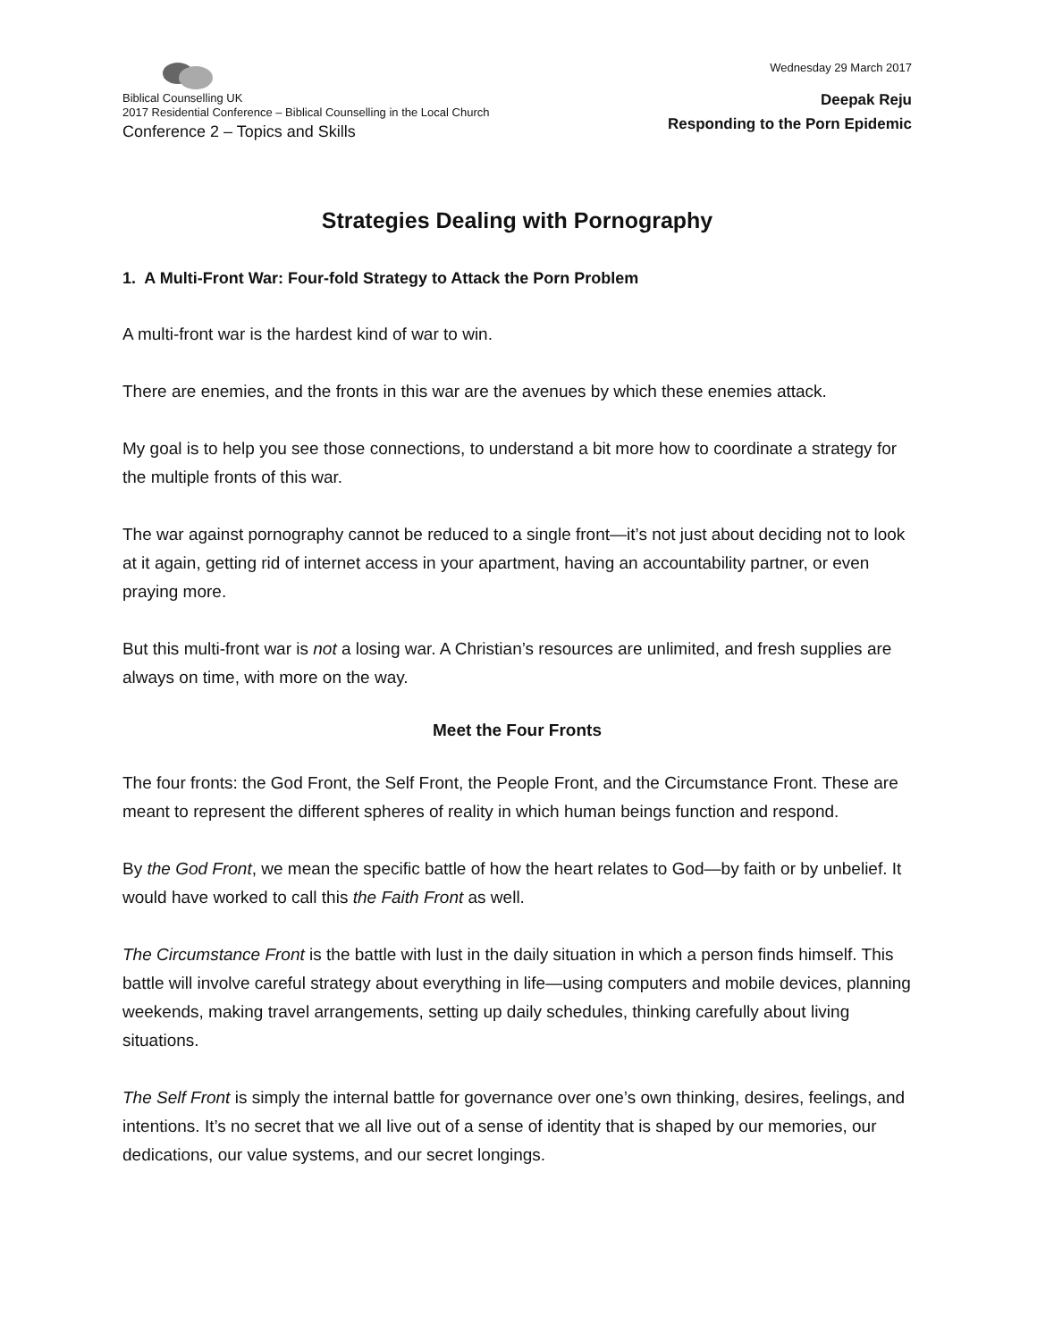Biblical Counselling UK
2017 Residential Conference – Biblical Counselling in the Local Church
Conference 2 – Topics and Skills
Wednesday 29 March 2017
Deepak Reju
Responding to the Porn Epidemic
Strategies Dealing with Pornography
1. A Multi-Front War: Four-fold Strategy to Attack the Porn Problem
A multi-front war is the hardest kind of war to win.
There are enemies, and the fronts in this war are the avenues by which these enemies attack.
My goal is to help you see those connections, to understand a bit more how to coordinate a strategy for the multiple fronts of this war.
The war against pornography cannot be reduced to a single front—it’s not just about deciding not to look at it again, getting rid of internet access in your apartment, having an accountability partner, or even praying more.
But this multi-front war is not a losing war. A Christian’s resources are unlimited, and fresh supplies are always on time, with more on the way.
Meet the Four Fronts
The four fronts: the God Front, the Self Front, the People Front, and the Circumstance Front. These are meant to represent the different spheres of reality in which human beings function and respond.
By the God Front, we mean the specific battle of how the heart relates to God—by faith or by unbelief. It would have worked to call this the Faith Front as well.
The Circumstance Front is the battle with lust in the daily situation in which a person finds himself. This battle will involve careful strategy about everything in life—using computers and mobile devices, planning weekends, making travel arrangements, setting up daily schedules, thinking carefully about living situations.
The Self Front is simply the internal battle for governance over one’s own thinking, desires, feelings, and intentions. It’s no secret that we all live out of a sense of identity that is shaped by our memories, our dedications, our value systems, and our secret longings.